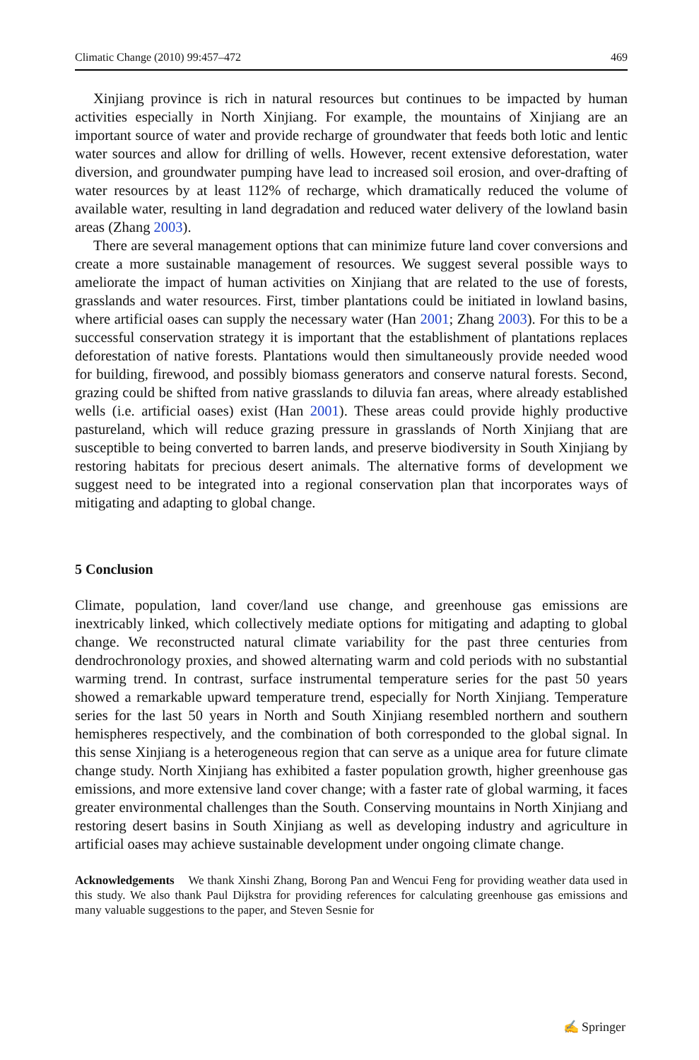Climatic Change (2010) 99:457–472 469
Xinjiang province is rich in natural resources but continues to be impacted by human activities especially in North Xinjiang. For example, the mountains of Xinjiang are an important source of water and provide recharge of groundwater that feeds both lotic and lentic water sources and allow for drilling of wells. However, recent extensive deforestation, water diversion, and groundwater pumping have lead to increased soil erosion, and over-drafting of water resources by at least 112% of recharge, which dramatically reduced the volume of available water, resulting in land degradation and reduced water delivery of the lowland basin areas (Zhang 2003).
There are several management options that can minimize future land cover conversions and create a more sustainable management of resources. We suggest several possible ways to ameliorate the impact of human activities on Xinjiang that are related to the use of forests, grasslands and water resources. First, timber plantations could be initiated in lowland basins, where artificial oases can supply the necessary water (Han 2001; Zhang 2003). For this to be a successful conservation strategy it is important that the establishment of plantations replaces deforestation of native forests. Plantations would then simultaneously provide needed wood for building, firewood, and possibly biomass generators and conserve natural forests. Second, grazing could be shifted from native grasslands to diluvia fan areas, where already established wells (i.e. artificial oases) exist (Han 2001). These areas could provide highly productive pastureland, which will reduce grazing pressure in grasslands of North Xinjiang that are susceptible to being converted to barren lands, and preserve biodiversity in South Xinjiang by restoring habitats for precious desert animals. The alternative forms of development we suggest need to be integrated into a regional conservation plan that incorporates ways of mitigating and adapting to global change.
5 Conclusion
Climate, population, land cover/land use change, and greenhouse gas emissions are inextricably linked, which collectively mediate options for mitigating and adapting to global change. We reconstructed natural climate variability for the past three centuries from dendrochronology proxies, and showed alternating warm and cold periods with no substantial warming trend. In contrast, surface instrumental temperature series for the past 50 years showed a remarkable upward temperature trend, especially for North Xinjiang. Temperature series for the last 50 years in North and South Xinjiang resembled northern and southern hemispheres respectively, and the combination of both corresponded to the global signal. In this sense Xinjiang is a heterogeneous region that can serve as a unique area for future climate change study. North Xinjiang has exhibited a faster population growth, higher greenhouse gas emissions, and more extensive land cover change; with a faster rate of global warming, it faces greater environmental challenges than the South. Conserving mountains in North Xinjiang and restoring desert basins in South Xinjiang as well as developing industry and agriculture in artificial oases may achieve sustainable development under ongoing climate change.
Acknowledgements We thank Xinshi Zhang, Borong Pan and Wencui Feng for providing weather data used in this study. We also thank Paul Dijkstra for providing references for calculating greenhouse gas emissions and many valuable suggestions to the paper, and Steven Sesnie for
✍ Springer